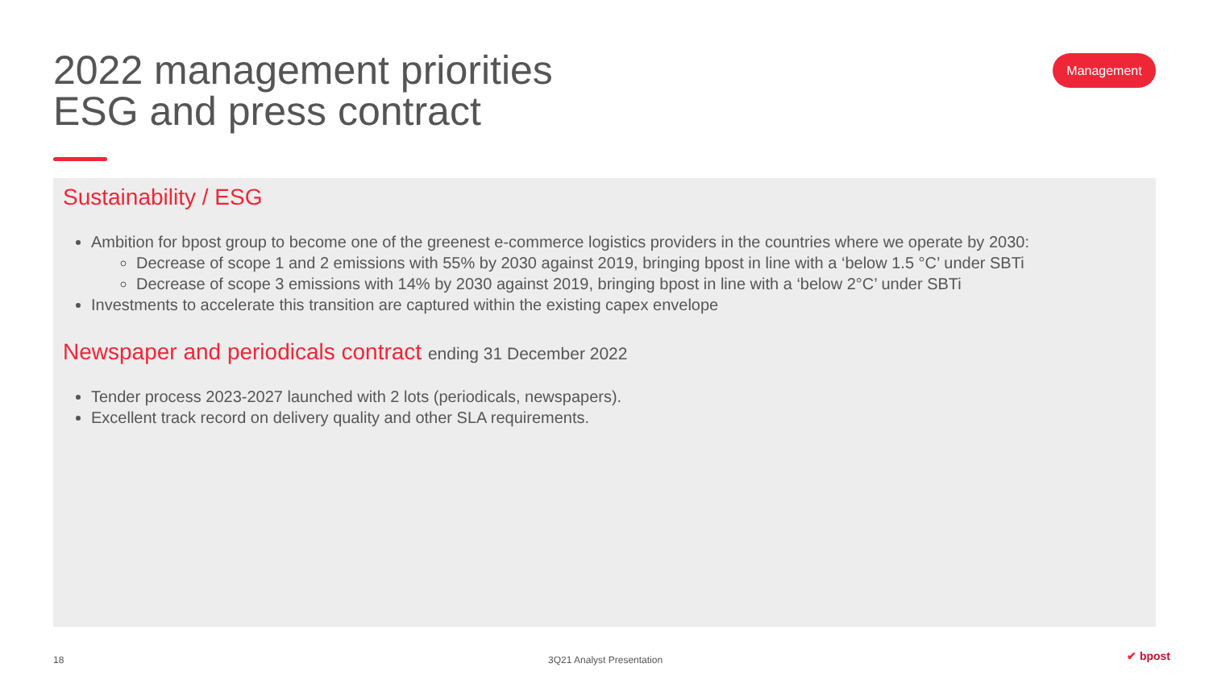2022 management priorities
ESG and press contract
Management
Sustainability / ESG
Ambition for bpost group to become one of the greenest e-commerce logistics providers in the countries where we operate by 2030:
Decrease of scope 1 and 2 emissions with 55% by 2030 against 2019, bringing bpost in line with a ‘below 1.5 °C’ under SBTi
Decrease of scope 3 emissions with 14% by 2030 against 2019, bringing bpost in line with a ‘below 2°C’ under SBTi
Investments to accelerate this transition are captured within the existing capex envelope
Newspaper and periodicals contract ending 31 December 2022
Tender process 2023-2027 launched with 2 lots (periodicals, newspapers).
Excellent track record on delivery quality and other SLA requirements.
18 3Q21 Analyst Presentation ✔ bpost